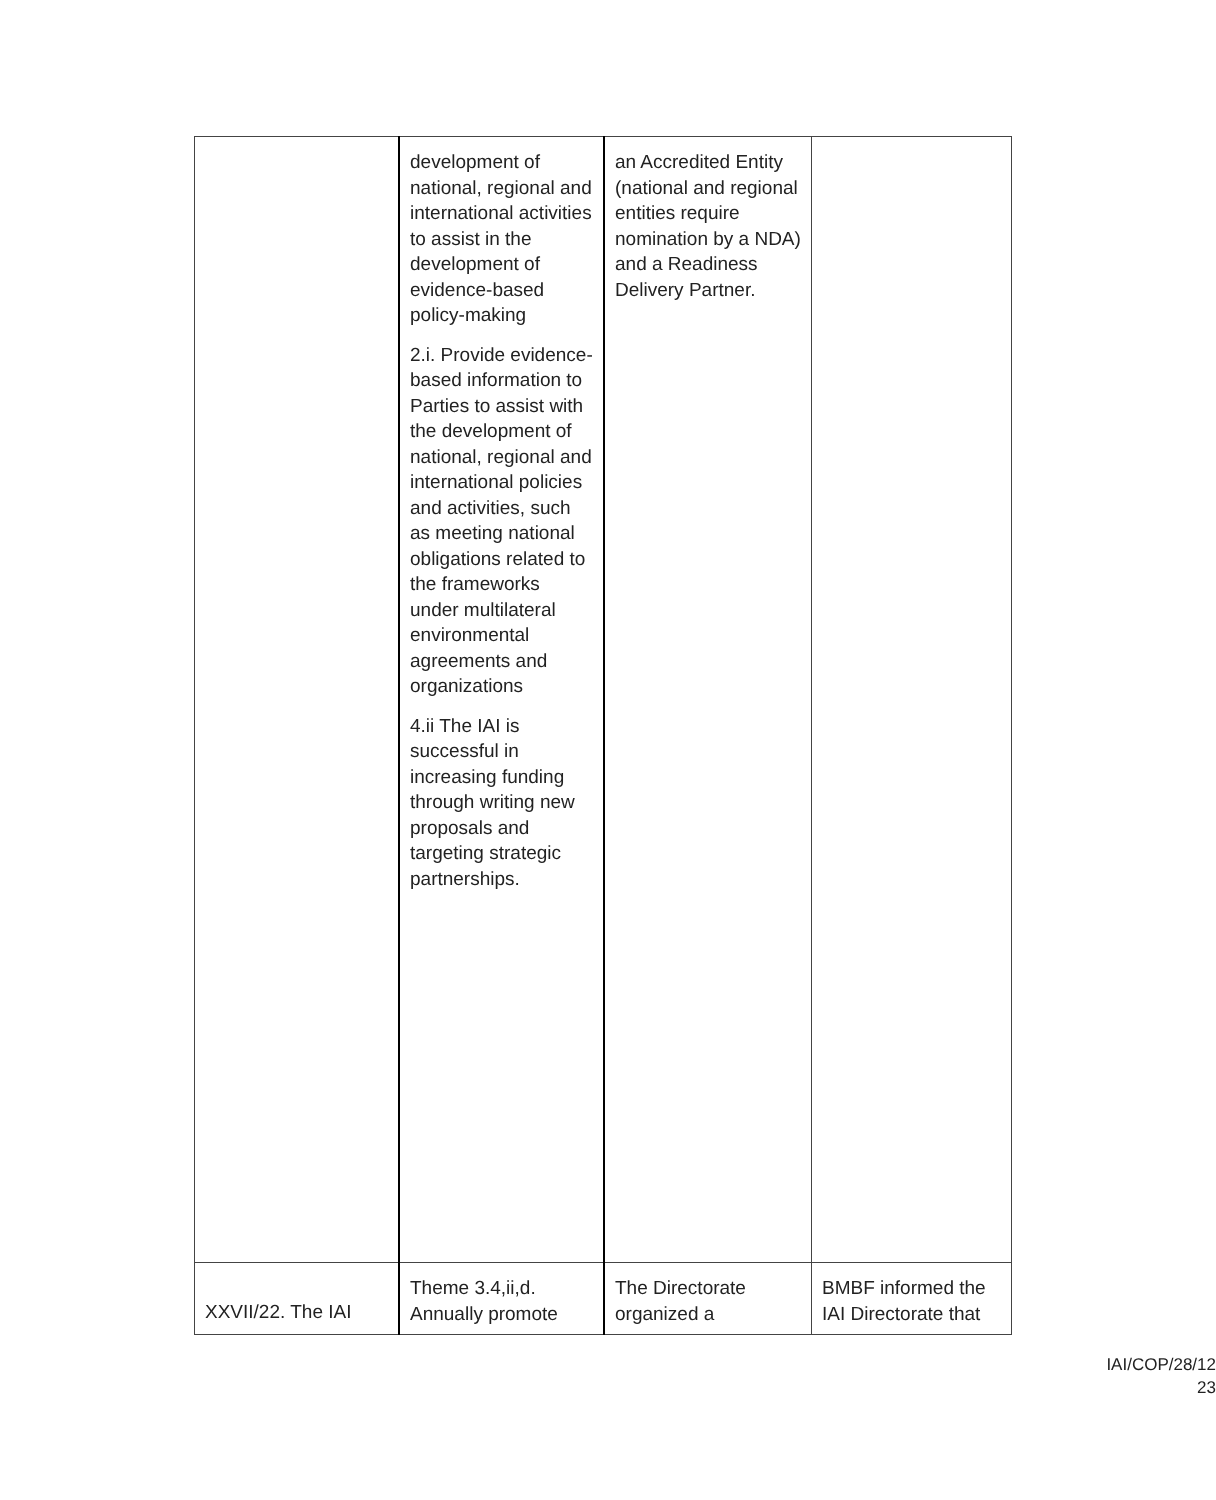| | development of national, regional and international activities to assist in the development of evidence-based policy-making 2.i. Provide evidence-based information to Parties to assist with the development of national, regional and international policies and activities, such as meeting national obligations related to the frameworks under multilateral environmental agreements and organizations 4.ii The IAI is successful in increasing funding through writing new proposals and targeting strategic partnerships. | an Accredited Entity (national and regional entities require nomination by a NDA) and a Readiness Delivery Partner. | |
| XXVII/22. The IAI | Theme 3.4,ii,d. Annually promote | The Directorate organized a | BMBF informed the IAI Directorate that |
IAI/COP/28/12
23